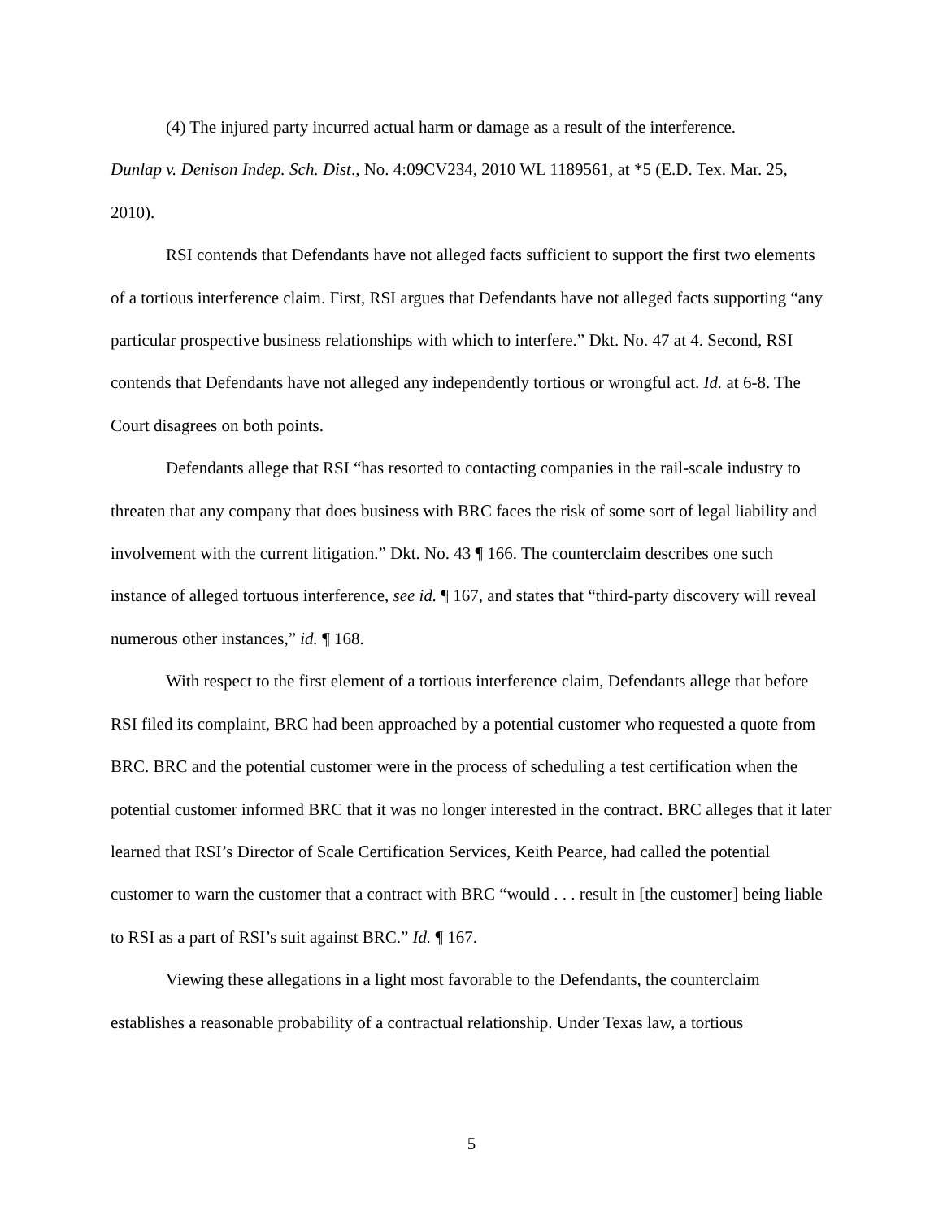(4) The injured party incurred actual harm or damage as a result of the interference.
Dunlap v. Denison Indep. Sch. Dist., No. 4:09CV234, 2010 WL 1189561, at *5 (E.D. Tex. Mar. 25, 2010).
RSI contends that Defendants have not alleged facts sufficient to support the first two elements of a tortious interference claim. First, RSI argues that Defendants have not alleged facts supporting “any particular prospective business relationships with which to interfere.” Dkt. No. 47 at 4. Second, RSI contends that Defendants have not alleged any independently tortious or wrongful act. Id. at 6-8. The Court disagrees on both points.
Defendants allege that RSI “has resorted to contacting companies in the rail-scale industry to threaten that any company that does business with BRC faces the risk of some sort of legal liability and involvement with the current litigation.” Dkt. No. 43 ¶ 166. The counterclaim describes one such instance of alleged tortuous interference, see id. ¶ 167, and states that “third-party discovery will reveal numerous other instances,” id. ¶ 168.
With respect to the first element of a tortious interference claim, Defendants allege that before RSI filed its complaint, BRC had been approached by a potential customer who requested a quote from BRC. BRC and the potential customer were in the process of scheduling a test certification when the potential customer informed BRC that it was no longer interested in the contract. BRC alleges that it later learned that RSI’s Director of Scale Certification Services, Keith Pearce, had called the potential customer to warn the customer that a contract with BRC “would . . . result in [the customer] being liable to RSI as a part of RSI’s suit against BRC.” Id. ¶ 167.
Viewing these allegations in a light most favorable to the Defendants, the counterclaim establishes a reasonable probability of a contractual relationship. Under Texas law, a tortious
5